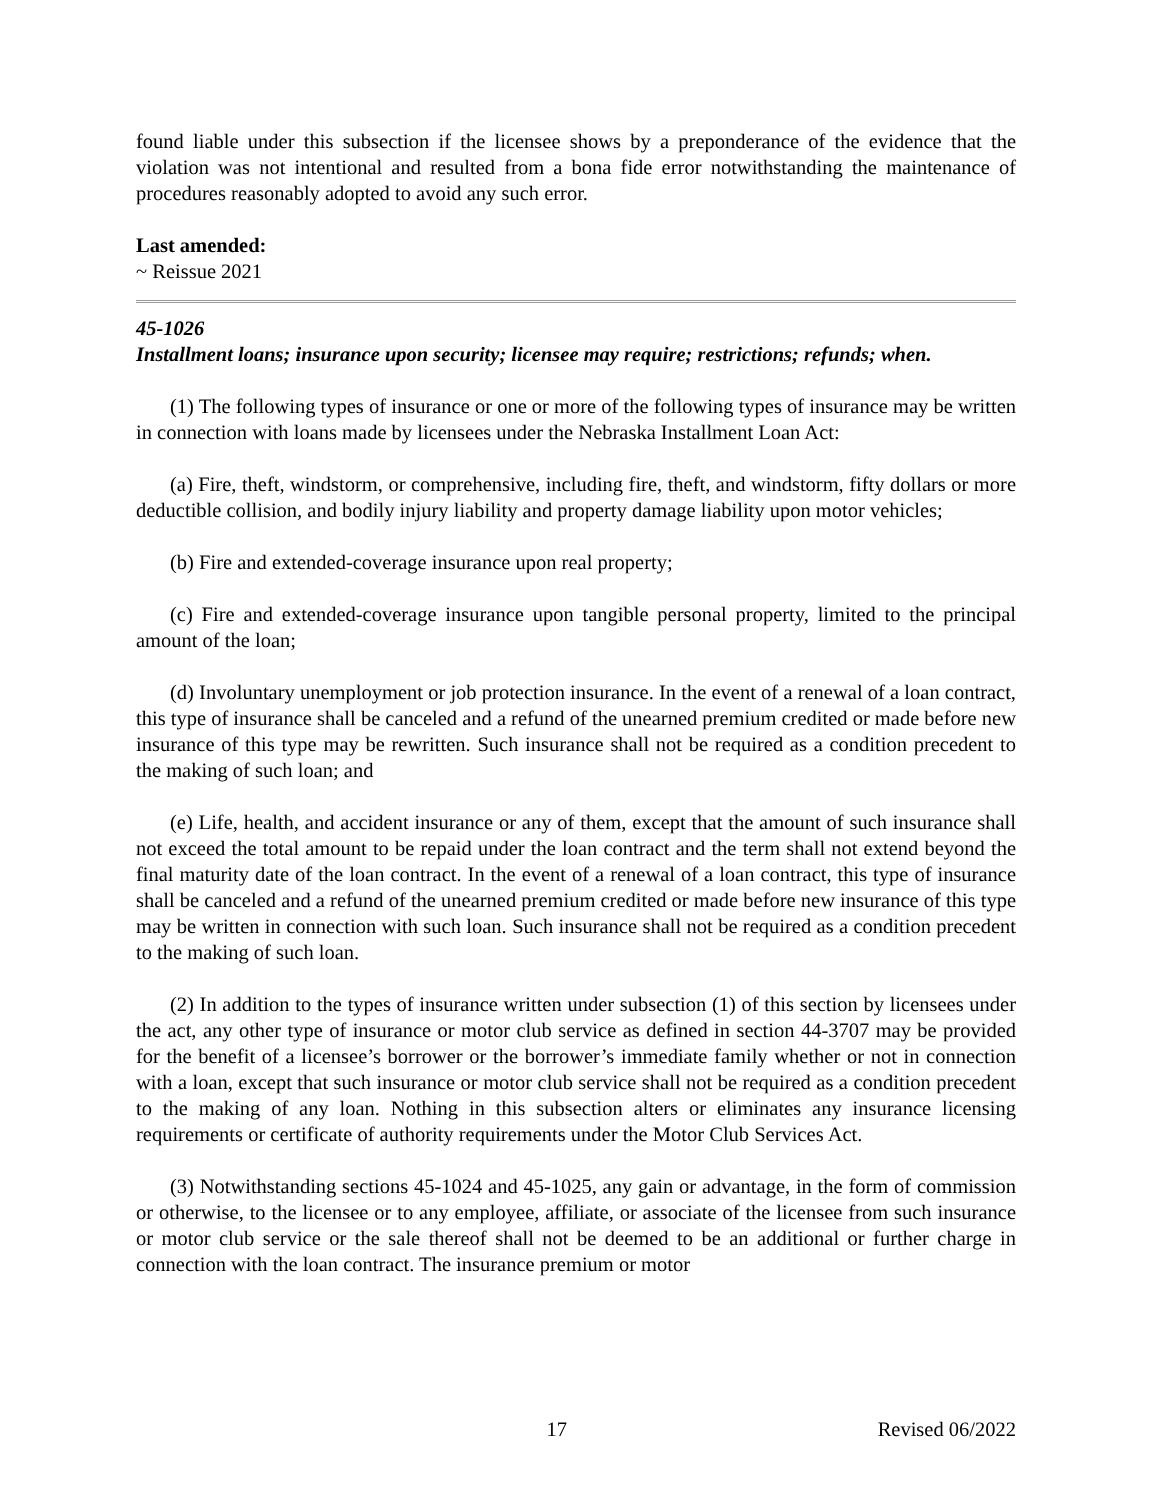found liable under this subsection if the licensee shows by a preponderance of the evidence that the violation was not intentional and resulted from a bona fide error notwithstanding the maintenance of procedures reasonably adopted to avoid any such error.
Last amended:
~ Reissue 2021
45-1026
Installment loans; insurance upon security; licensee may require; restrictions; refunds; when.
(1) The following types of insurance or one or more of the following types of insurance may be written in connection with loans made by licensees under the Nebraska Installment Loan Act:
(a) Fire, theft, windstorm, or comprehensive, including fire, theft, and windstorm, fifty dollars or more deductible collision, and bodily injury liability and property damage liability upon motor vehicles;
(b) Fire and extended-coverage insurance upon real property;
(c) Fire and extended-coverage insurance upon tangible personal property, limited to the principal amount of the loan;
(d) Involuntary unemployment or job protection insurance. In the event of a renewal of a loan contract, this type of insurance shall be canceled and a refund of the unearned premium credited or made before new insurance of this type may be rewritten. Such insurance shall not be required as a condition precedent to the making of such loan; and
(e) Life, health, and accident insurance or any of them, except that the amount of such insurance shall not exceed the total amount to be repaid under the loan contract and the term shall not extend beyond the final maturity date of the loan contract. In the event of a renewal of a loan contract, this type of insurance shall be canceled and a refund of the unearned premium credited or made before new insurance of this type may be written in connection with such loan. Such insurance shall not be required as a condition precedent to the making of such loan.
(2) In addition to the types of insurance written under subsection (1) of this section by licensees under the act, any other type of insurance or motor club service as defined in section 44-3707 may be provided for the benefit of a licensee’s borrower or the borrower’s immediate family whether or not in connection with a loan, except that such insurance or motor club service shall not be required as a condition precedent to the making of any loan. Nothing in this subsection alters or eliminates any insurance licensing requirements or certificate of authority requirements under the Motor Club Services Act.
(3) Notwithstanding sections 45-1024 and 45-1025, any gain or advantage, in the form of commission or otherwise, to the licensee or to any employee, affiliate, or associate of the licensee from such insurance or motor club service or the sale thereof shall not be deemed to be an additional or further charge in connection with the loan contract. The insurance premium or motor
17 Revised 06/2022